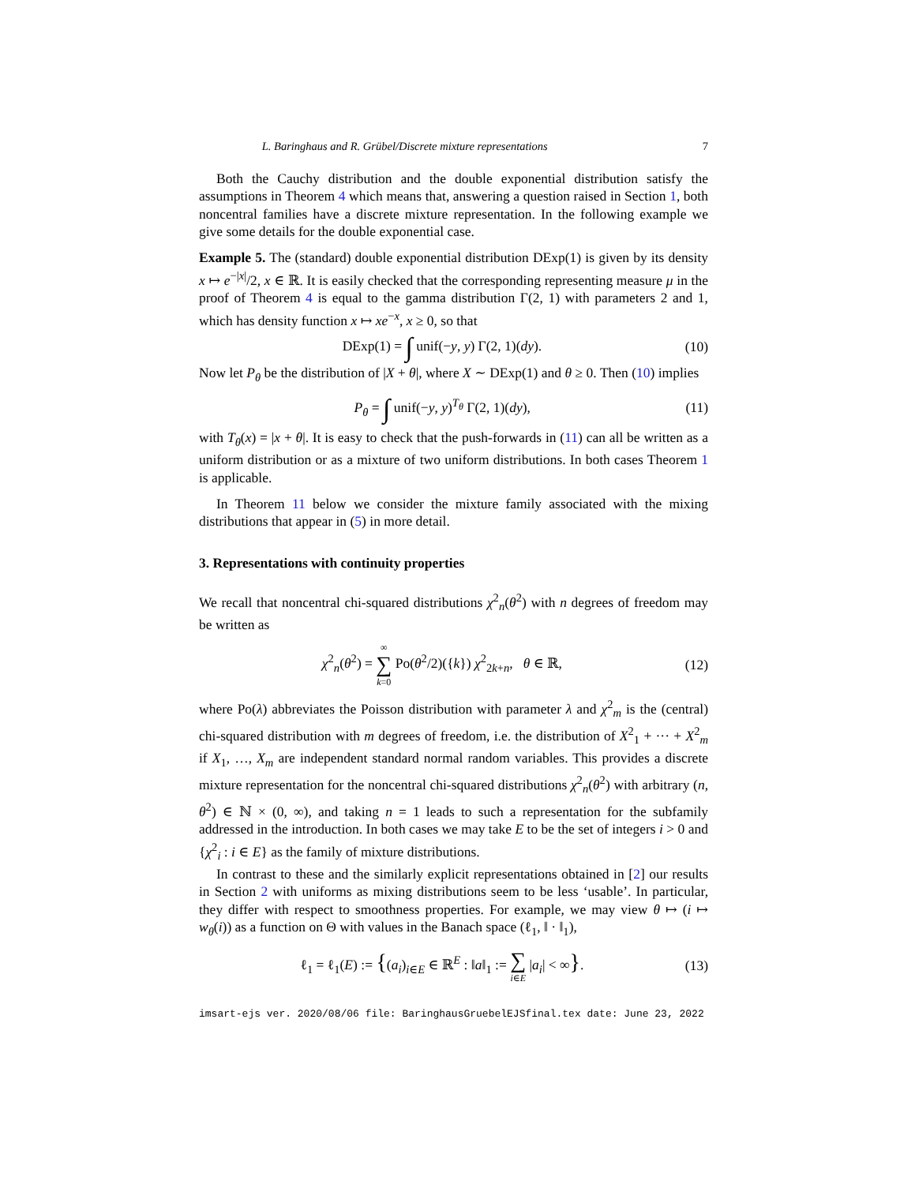L. Baringhaus and R. Grübel/Discrete mixture representations 7
Both the Cauchy distribution and the double exponential distribution satisfy the assumptions in Theorem 4 which means that, answering a question raised in Section 1, both noncentral families have a discrete mixture representation. In the following example we give some details for the double exponential case.
Example 5. The (standard) double exponential distribution DExp(1) is given by its density x ↦ e<sup>−|x|</sup>/2, x ∈ ℝ. It is easily checked that the corresponding representing measure μ in the proof of Theorem 4 is equal to the gamma distribution Γ(2, 1) with parameters 2 and 1, which has density function x ↦ xe<sup>−x</sup>, x ≥ 0, so that
DExp(1) = ∫ unif(−y, y) Γ(2, 1)(dy). (10)
Now let P<sub>θ</sub> be the distribution of |X + θ|, where X ∼ DExp(1) and θ ≥ 0. Then (10) implies
P<sub>θ</sub> = ∫ unif(−y, y)<sup>T<sub>θ</sub></sup> Γ(2, 1)(dy), (11)
with T<sub>θ</sub>(x) = |x + θ|. It is easy to check that the push-forwards in (11) can all be written as a uniform distribution or as a mixture of two uniform distributions. In both cases Theorem 1 is applicable.
In Theorem 11 below we consider the mixture family associated with the mixing distributions that appear in (5) in more detail.
3. Representations with continuity properties
We recall that noncentral chi-squared distributions χ<sup>2</sup><sub>n</sub>(θ<sup>2</sup>) with n degrees of freedom may be written as
χ<sup>2</sup><sub>n</sub>(θ<sup>2</sup>) = ∞ ∑ k=0 Po(θ<sup>2</sup>/2)({k}) χ<sup>2</sup><sub>2k+n</sub>, θ ∈ ℝ, (12)
where Po(λ) abbreviates the Poisson distribution with parameter λ and χ<sup>2</sup><sub>m</sub> is the (central) chi-squared distribution with m degrees of freedom, i.e. the distribution of X<sup>2</sup><sub>1</sub> + ··· + X<sup>2</sup><sub>m</sub> if X<sub>1</sub>, …, X<sub>m</sub> are independent standard normal random variables. This provides a discrete mixture representation for the noncentral chi-squared distributions χ<sup>2</sup><sub>n</sub>(θ<sup>2</sup>) with arbitrary (n, θ<sup>2</sup>) ∈ ℕ × (0, ∞), and taking n = 1 leads to such a representation for the subfamily addressed in the introduction. In both cases we may take E to be the set of integers i > 0 and {χ<sup>2</sup><sub>i</sub> : i ∈ E} as the family of mixture distributions.
In contrast to these and the similarly explicit representations obtained in [2] our results in Section 2 with uniforms as mixing distributions seem to be less ‘usable’. In particular, they differ with respect to smoothness properties. For example, we may view θ ↦ (i ↦ w<sub>θ</sub>(i)) as a function on Θ with values in the Banach space (ℓ<sub>1</sub>, ‖ · ‖<sub>1</sub>),
ℓ<sub>1</sub> = ℓ<sub>1</sub>(E) := {(a<sub>i</sub>)<sub>i∈E</sub> ∈ ℝ<sup>E</sup> : ‖a‖<sub>1</sub> := ∑ i∈E |a<sub>i</sub>| < ∞}. (13)
imsart-ejs ver. 2020/08/06 file: BaringhausGruebelEJSfinal.tex date: June 23, 2022